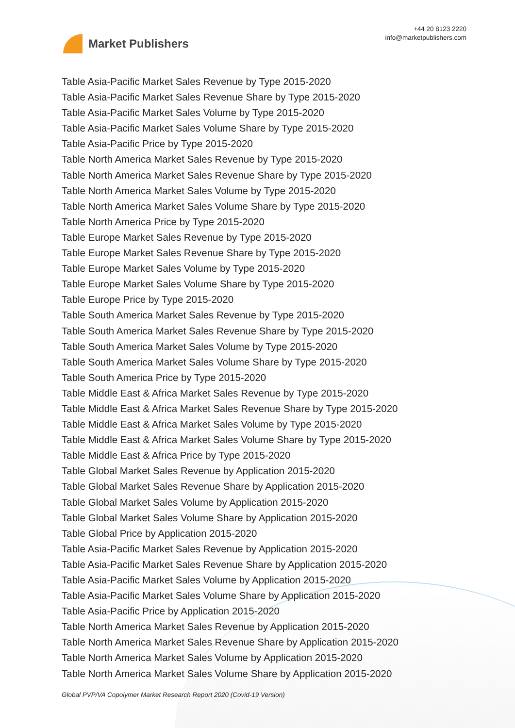Market Publishers
+44 20 8123 2220
info@marketpublishers.com
Table Asia-Pacific Market Sales Revenue by Type 2015-2020
Table Asia-Pacific Market Sales Revenue Share by Type 2015-2020
Table Asia-Pacific Market Sales Volume by Type 2015-2020
Table Asia-Pacific Market Sales Volume Share by Type 2015-2020
Table Asia-Pacific Price by Type 2015-2020
Table North America Market Sales Revenue by Type 2015-2020
Table North America Market Sales Revenue Share by Type 2015-2020
Table North America Market Sales Volume by Type 2015-2020
Table North America Market Sales Volume Share by Type 2015-2020
Table North America Price by Type 2015-2020
Table Europe Market Sales Revenue by Type 2015-2020
Table Europe Market Sales Revenue Share by Type 2015-2020
Table Europe Market Sales Volume by Type 2015-2020
Table Europe Market Sales Volume Share by Type 2015-2020
Table Europe Price by Type 2015-2020
Table South America Market Sales Revenue by Type 2015-2020
Table South America Market Sales Revenue Share by Type 2015-2020
Table South America Market Sales Volume by Type 2015-2020
Table South America Market Sales Volume Share by Type 2015-2020
Table South America Price by Type 2015-2020
Table Middle East & Africa Market Sales Revenue by Type 2015-2020
Table Middle East & Africa Market Sales Revenue Share by Type 2015-2020
Table Middle East & Africa Market Sales Volume by Type 2015-2020
Table Middle East & Africa Market Sales Volume Share by Type 2015-2020
Table Middle East & Africa Price by Type 2015-2020
Table Global Market Sales Revenue by Application 2015-2020
Table Global Market Sales Revenue Share by Application 2015-2020
Table Global Market Sales Volume by Application 2015-2020
Table Global Market Sales Volume Share by Application 2015-2020
Table Global Price by Application 2015-2020
Table Asia-Pacific Market Sales Revenue by Application 2015-2020
Table Asia-Pacific Market Sales Revenue Share by Application 2015-2020
Table Asia-Pacific Market Sales Volume by Application 2015-2020
Table Asia-Pacific Market Sales Volume Share by Application 2015-2020
Table Asia-Pacific Price by Application 2015-2020
Table North America Market Sales Revenue by Application 2015-2020
Table North America Market Sales Revenue Share by Application 2015-2020
Table North America Market Sales Volume by Application 2015-2020
Table North America Market Sales Volume Share by Application 2015-2020
Global PVP/VA Copolymer Market Research Report 2020 (Covid-19 Version)